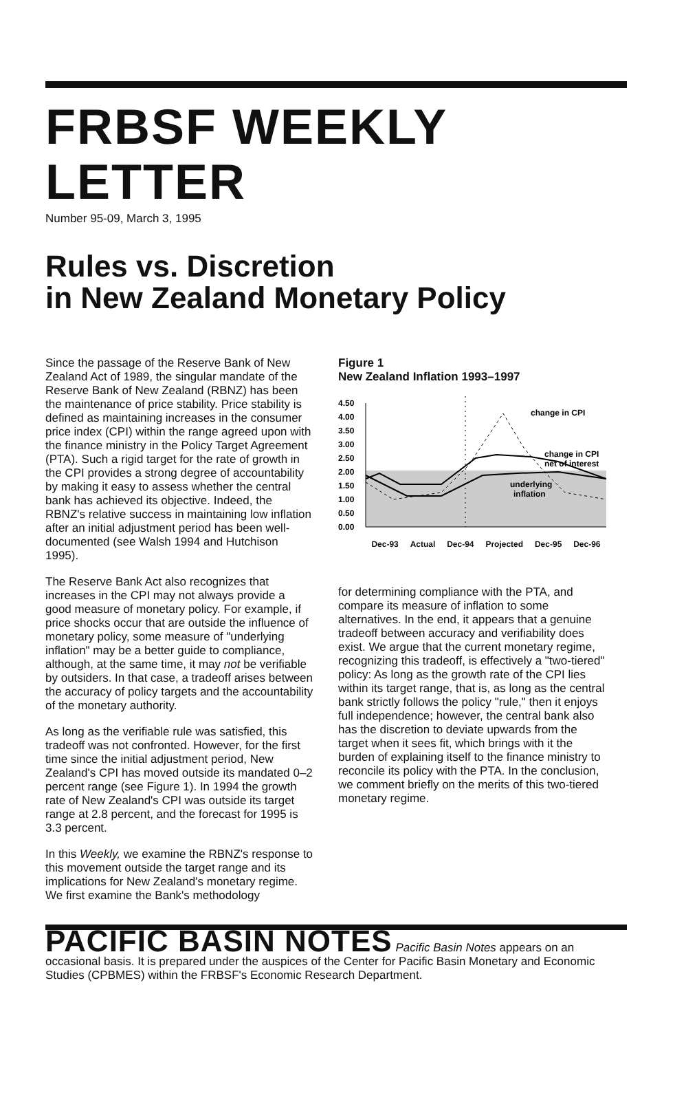FRBSF WEEKLY LETTER
Number 95-09, March 3, 1995
Rules vs. Discretion
in New Zealand Monetary Policy
Since the passage of the Reserve Bank of New Zealand Act of 1989, the singular mandate of the Reserve Bank of New Zealand (RBNZ) has been the maintenance of price stability. Price stability is defined as maintaining increases in the consumer price index (CPI) within the range agreed upon with the finance ministry in the Policy Target Agreement (PTA). Such a rigid target for the rate of growth in the CPI provides a strong degree of accountability by making it easy to assess whether the central bank has achieved its objective. Indeed, the RBNZ's relative success in maintaining low inflation after an initial adjustment period has been well-documented (see Walsh 1994 and Hutchison 1995).
The Reserve Bank Act also recognizes that increases in the CPI may not always provide a good measure of monetary policy. For example, if price shocks occur that are outside the influence of monetary policy, some measure of "underlying inflation" may be a better guide to compliance, although, at the same time, it may not be verifiable by outsiders. In that case, a tradeoff arises between the accuracy of policy targets and the accountability of the monetary authority.
As long as the verifiable rule was satisfied, this tradeoff was not confronted. However, for the first time since the initial adjustment period, New Zealand's CPI has moved outside its mandated 0–2 percent range (see Figure 1). In 1994 the growth rate of New Zealand's CPI was outside its target range at 2.8 percent, and the forecast for 1995 is 3.3 percent.
In this Weekly, we examine the RBNZ's response to this movement outside the target range and its implications for New Zealand's monetary regime. We first examine the Bank's methodology
Figure 1
New Zealand Inflation 1993–1997
4.50
4.00
3.50
3.00
2.50
2.00
1.50
1.00
0.50
0.00
change in CPI
change in CPI
net of interest
underlying
inflation
Dec-93 Actual Dec-94 Projected Dec-95 Dec-96
for determining compliance with the PTA, and compare its measure of inflation to some alternatives. In the end, it appears that a genuine tradeoff between accuracy and verifiability does exist. We argue that the current monetary regime, recognizing this tradeoff, is effectively a "two-tiered" policy: As long as the growth rate of the CPI lies within its target range, that is, as long as the central bank strictly follows the policy "rule," then it enjoys full independence; however, the central bank also has the discretion to deviate upwards from the target when it sees fit, which brings with it the burden of explaining itself to the finance ministry to reconcile its policy with the PTA. In the conclusion, we comment briefly on the merits of this two-tiered monetary regime.
PACIFIC BASIN NOTES Pacific Basin Notes appears on an occasional basis. It is prepared under the auspices of the Center for Pacific Basin Monetary and Economic Studies (CPBMES) within the FRBSF's Economic Research Department.